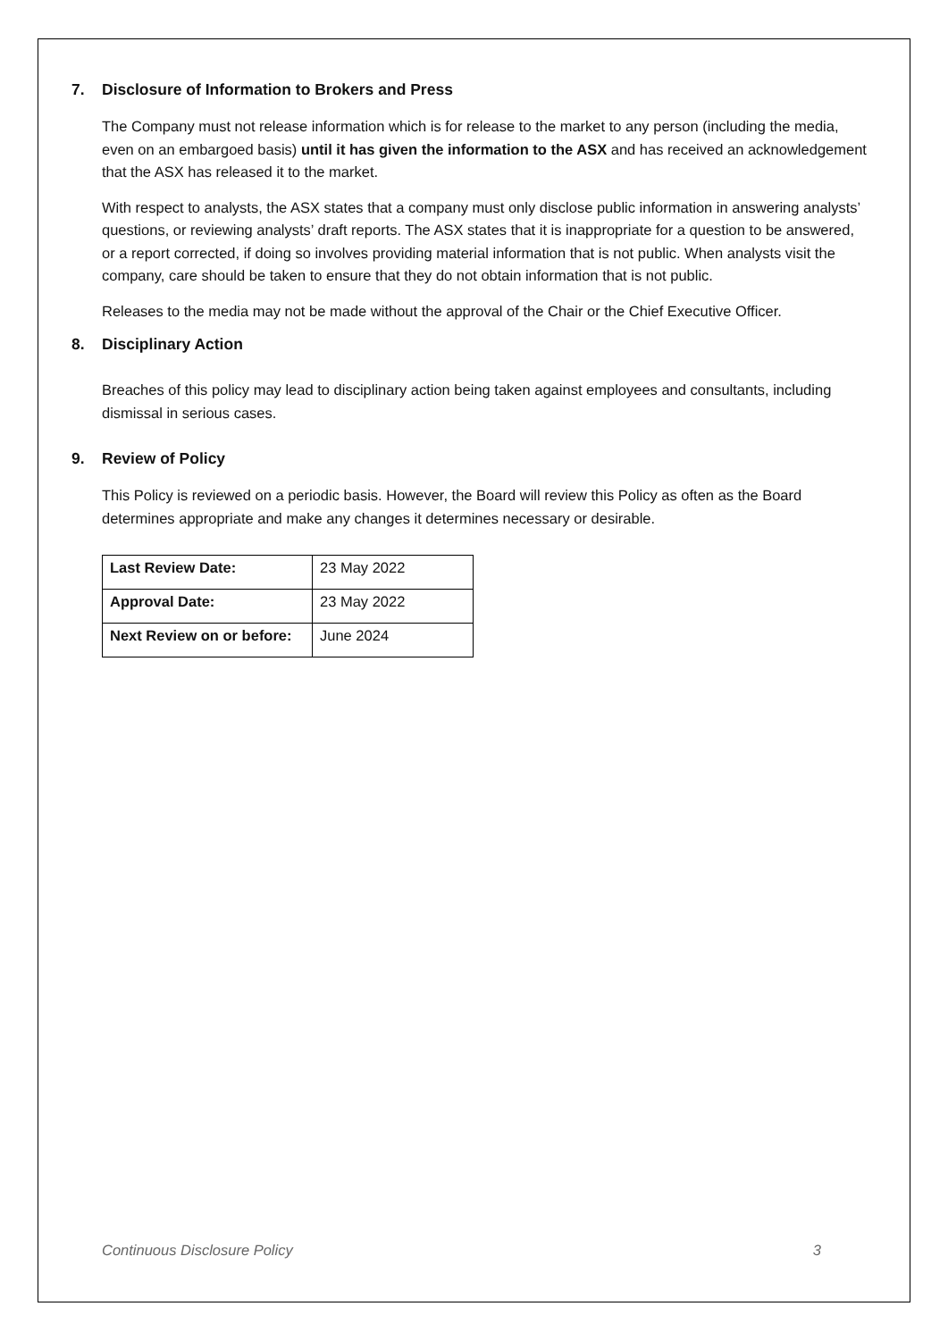7. Disclosure of Information to Brokers and Press
The Company must not release information which is for release to the market to any person (including the media, even on an embargoed basis) until it has given the information to the ASX and has received an acknowledgement that the ASX has released it to the market.
With respect to analysts, the ASX states that a company must only disclose public information in answering analysts’ questions, or reviewing analysts’ draft reports. The ASX states that it is inappropriate for a question to be answered, or a report corrected, if doing so involves providing material information that is not public. When analysts visit the company, care should be taken to ensure that they do not obtain information that is not public.
Releases to the media may not be made without the approval of the Chair or the Chief Executive Officer.
8. Disciplinary Action
Breaches of this policy may lead to disciplinary action being taken against employees and consultants, including dismissal in serious cases.
9. Review of Policy
This Policy is reviewed on a periodic basis. However, the Board will review this Policy as often as the Board determines appropriate and make any changes it determines necessary or desirable.
| Last Review Date: | 23 May 2022 |
| Approval Date: | 23 May 2022 |
| Next Review on or before: | June 2024 |
Continuous Disclosure Policy 3